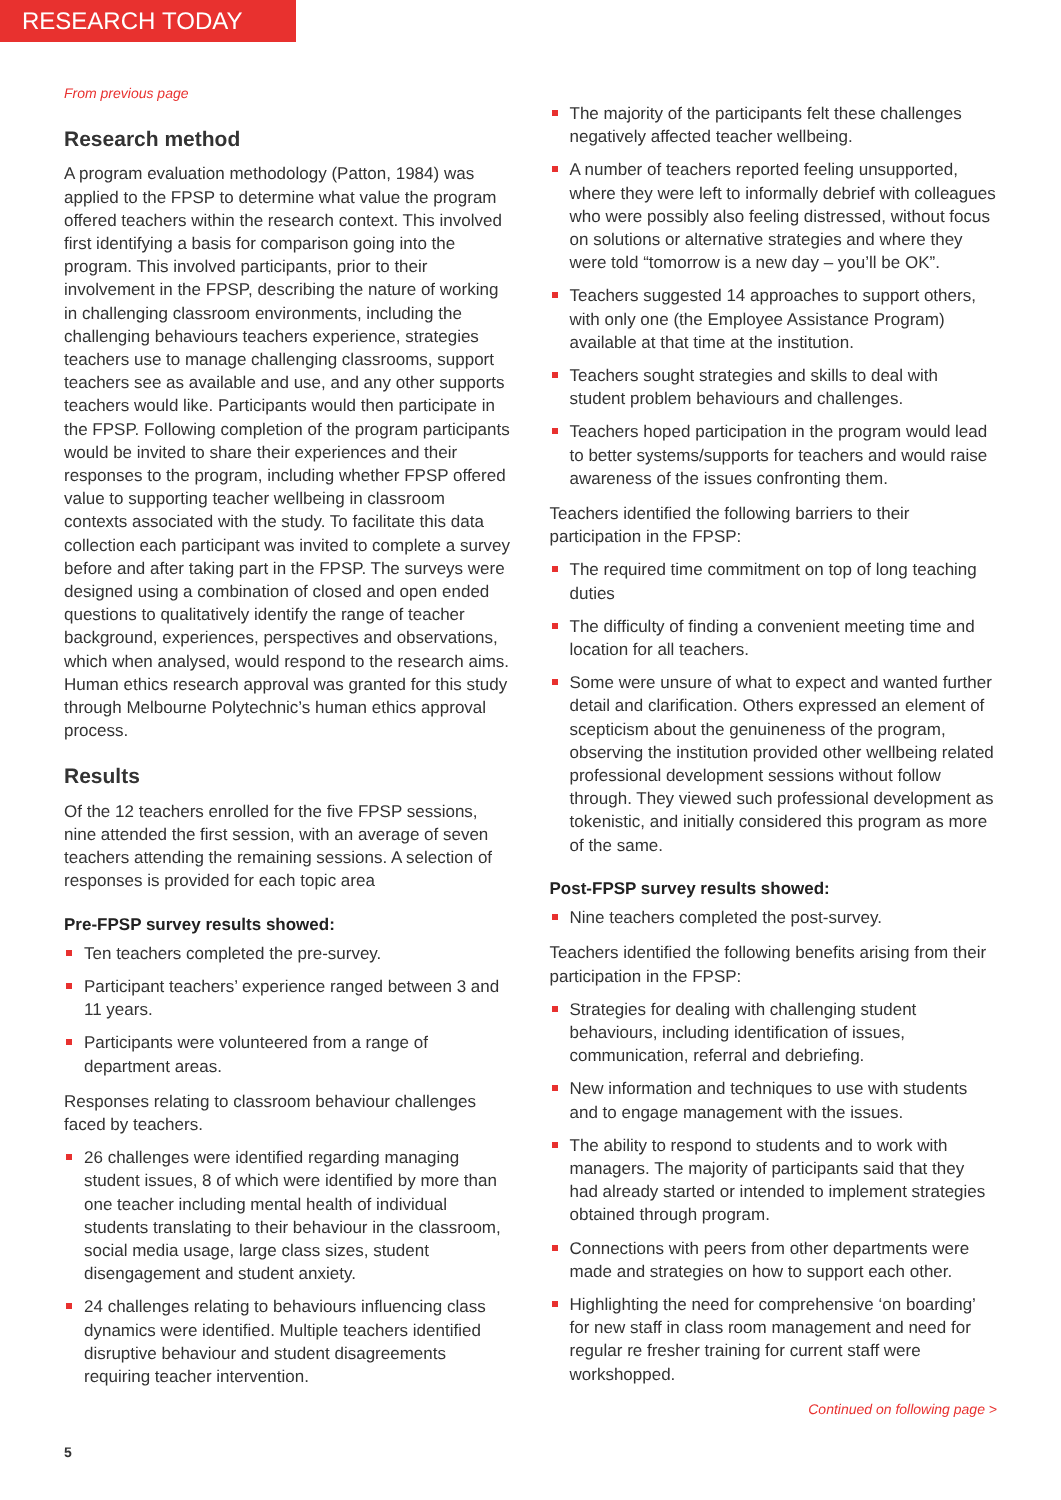RESEARCH TODAY
From previous page
Research method
A program evaluation methodology (Patton, 1984) was applied to the FPSP to determine what value the program offered teachers within the research context. This involved first identifying a basis for comparison going into the program. This involved participants, prior to their involvement in the FPSP, describing the nature of working in challenging classroom environments, including the challenging behaviours teachers experience, strategies teachers use to manage challenging classrooms, support teachers see as available and use, and any other supports teachers would like. Participants would then participate in the FPSP. Following completion of the program participants would be invited to share their experiences and their responses to the program, including whether FPSP offered value to supporting teacher wellbeing in classroom contexts associated with the study. To facilitate this data collection each participant was invited to complete a survey before and after taking part in the FPSP. The surveys were designed using a combination of closed and open ended questions to qualitatively identify the range of teacher background, experiences, perspectives and observations, which when analysed, would respond to the research aims. Human ethics research approval was granted for this study through Melbourne Polytechnic’s human ethics approval process.
Results
Of the 12 teachers enrolled for the five FPSP sessions, nine attended the first session, with an average of seven teachers attending the remaining sessions. A selection of responses is provided for each topic area
Pre-FPSP survey results showed:
Ten teachers completed the pre-survey.
Participant teachers’ experience ranged between 3 and 11 years.
Participants were volunteered from a range of department areas.
Responses relating to classroom behaviour challenges faced by teachers.
26 challenges were identified regarding managing student issues, 8 of which were identified by more than one teacher including mental health of individual students translating to their behaviour in the classroom, social media usage, large class sizes, student disengagement and student anxiety.
24 challenges relating to behaviours influencing class dynamics were identified. Multiple teachers identified disruptive behaviour and student disagreements requiring teacher intervention.
The majority of the participants felt these challenges negatively affected teacher wellbeing.
A number of teachers reported feeling unsupported, where they were left to informally debrief with colleagues who were possibly also feeling distressed, without focus on solutions or alternative strategies and where they were told “tomorrow is a new day – you’ll be OK”.
Teachers suggested 14 approaches to support others, with only one (the Employee Assistance Program) available at that time at the institution.
Teachers sought strategies and skills to deal with student problem behaviours and challenges.
Teachers hoped participation in the program would lead to better systems/supports for teachers and would raise awareness of the issues confronting them.
Teachers identified the following barriers to their participation in the FPSP:
The required time commitment on top of long teaching duties
The difficulty of finding a convenient meeting time and location for all teachers.
Some were unsure of what to expect and wanted further detail and clarification. Others expressed an element of scepticism about the genuineness of the program, observing the institution provided other wellbeing related professional development sessions without follow through. They viewed such professional development as tokenistic, and initially considered this program as more of the same.
Post-FPSP survey results showed:
Nine teachers completed the post-survey.
Teachers identified the following benefits arising from their participation in the FPSP:
Strategies for dealing with challenging student behaviours, including identification of issues, communication, referral and debriefing.
New information and techniques to use with students and to engage management with the issues.
The ability to respond to students and to work with managers. The majority of participants said that they had already started or intended to implement strategies obtained through program.
Connections with peers from other departments were made and strategies on how to support each other.
Highlighting the need for comprehensive ‘on boarding’ for new staff in class room management and need for regular re fresher training for current staff were workshopped.
Continued on following page >
5